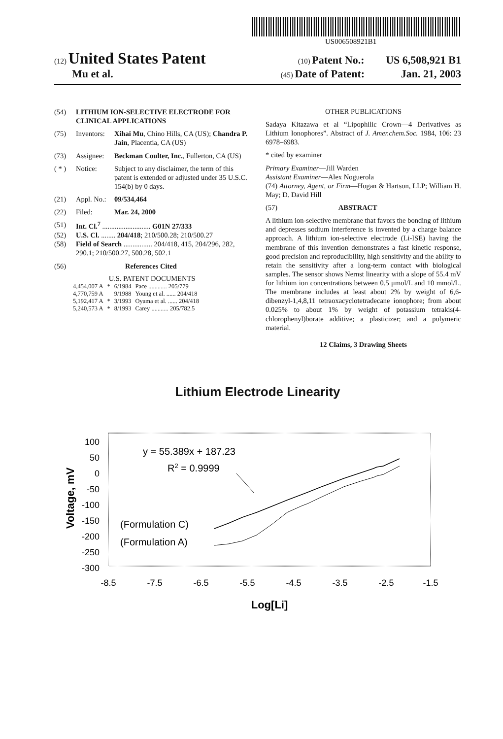US006508921B1
(12) United States Patent
(10) Patent No.: US 6,508,921 B1
Mu et al.
(45) Date of Patent: Jan. 21, 2003
(54) LITHIUM ION-SELECTIVE ELECTRODE FOR CLINICAL APPLICATIONS
(75) Inventors: Xihai Mu, Chino Hills, CA (US); Chandra P. Jain, Placentia, CA (US)
(73) Assignee: Beckman Coulter, Inc., Fullerton, CA (US)
( * ) Notice: Subject to any disclaimer, the term of this patent is extended or adjusted under 35 U.S.C. 154(b) by 0 days.
(21) Appl. No.: 09/534,464
(22) Filed: Mar. 24, 2000
(51) Int. Cl.<sup>7</sup> ........................... G01N 27/333
(52) U.S. Cl. ........ 204/418; 210/500.28; 210/500.27
(58) Field of Search ................ 204/418, 415, 204/296, 282, 290.1; 210/500.27, 500.28, 502.1
(56) References Cited
U.S. PATENT DOCUMENTS
| 4,454,007 A | * | 6/1984 | Pace ............ 205/779 |
| 4,770,759 A | | 9/1988 | Young et al. ...... 204/418 |
| 5,192,417 A | * | 3/1993 | Oyama et al. ...... 204/418 |
| 5,240,573 A | * | 8/1993 | Carey ........... 205/782.5 |
OTHER PUBLICATIONS
Sadaya Kitazawa et al “Lipophilic Crown—4 Derivatives as Lithium Ionophores”. Abstract of J. Amer.chem.Soc. 1984, 106: 23 6978–6983.
* cited by examiner
Primary Examiner—Jill Warden
Assistant Examiner—Alex Noguerola
(74) Attorney, Agent, or Firm—Hogan & Hartson, LLP; William H. May; D. David Hill
(57) ABSTRACT
A lithium ion-selective membrane that favors the bonding of lithium and depresses sodium interference is invented by a charge balance approach. A lithium ion-selective electrode (Li-ISE) having the membrane of this invention demonstrates a fast kinetic response, good precision and reproducibility, high sensitivity and the ability to retain the sensitivity after a long-term contact with biological samples. The sensor shows Nernst linearity with a slope of 55.4 mV for lithium ion concentrations between 0.5 μmol/L and 10 mmol/L. The membrane includes at least about 2% by weight of 6,6-dibenzyl-1,4,8,11 tetraoxacyclotetradecane ionophore; from about 0.025% to about 1% by weight of potassium tetrakis(4-chlorophenyl)borate additive; a plasticizer; and a polymeric material.
12 Claims, 3 Drawing Sheets
Lithium Electrode Linearity
Voltage, mV
100
50
0
-50
-100
-150
-200
-250
-300
-8.5
-7.5
-6.5
-5.5
-4.5
-3.5
-2.5
-1.5
Log[Li]
y = 55.389x + 187.23
R2 = 0.9999
(Formulation C)
(Formulation A)